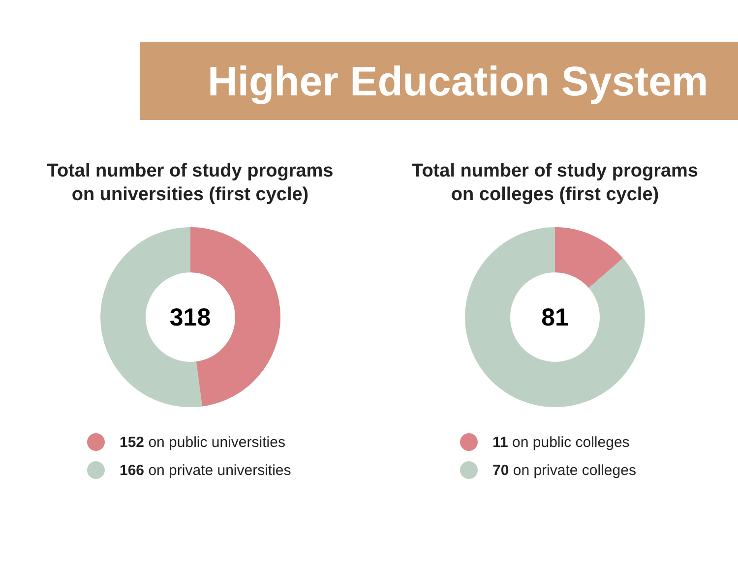Higher Education System
Total number of study programs
on universities (first cycle)
318
152 on public universities
166 on private universities
Total number of study programs
on colleges (first cycle)
81
11 on public colleges
70 on private colleges